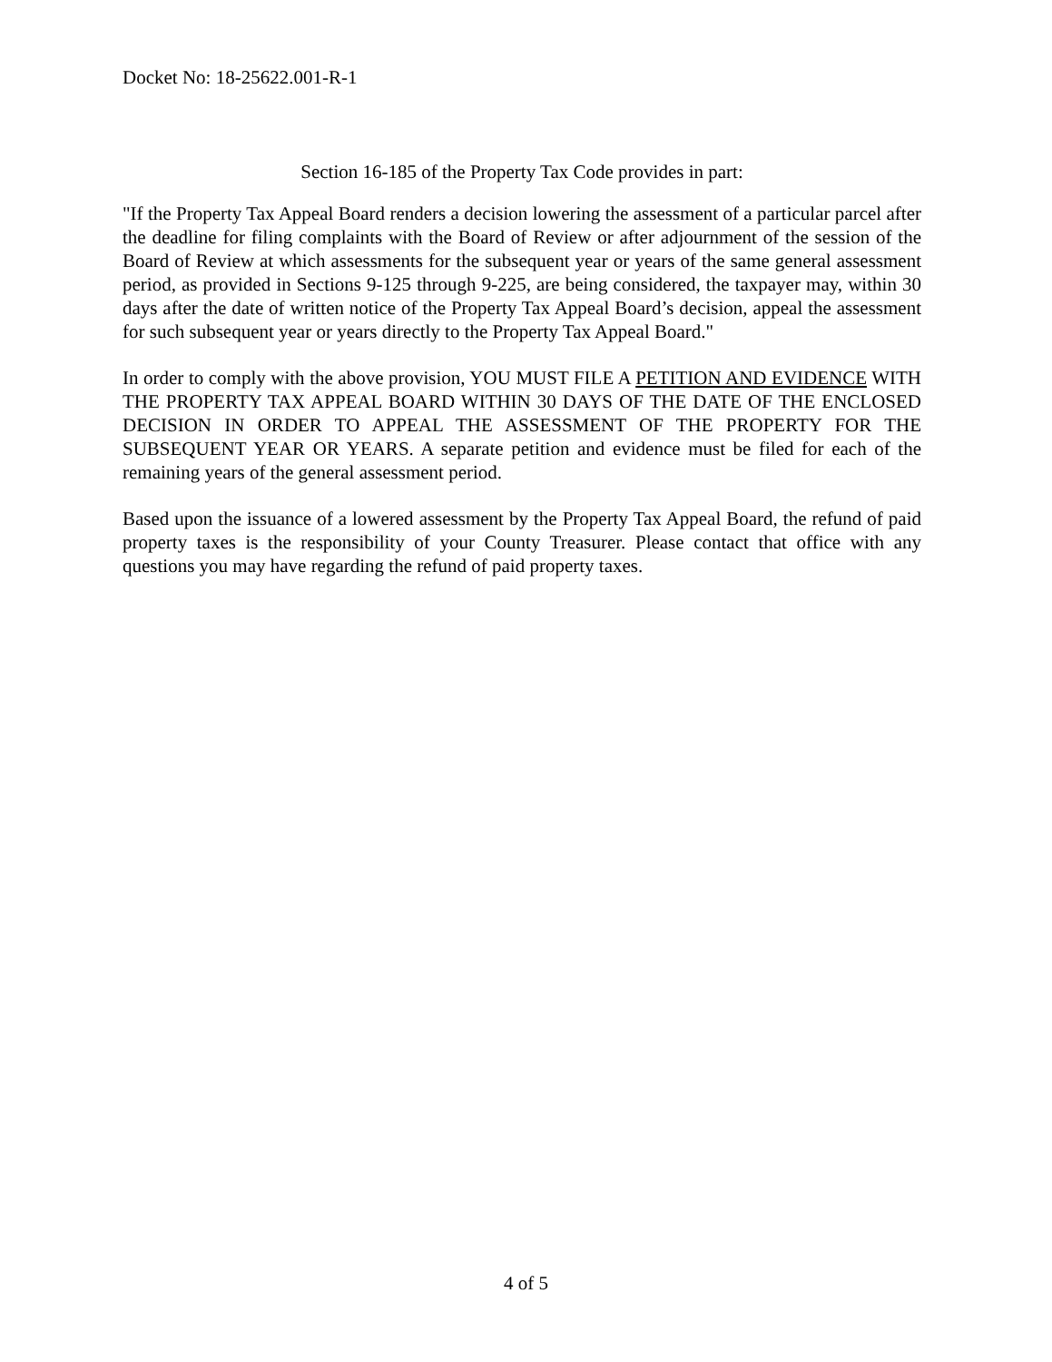Docket No: 18-25622.001-R-1
Section 16-185 of the Property Tax Code provides in part:
"If the Property Tax Appeal Board renders a decision lowering the assessment of a particular parcel after the deadline for filing complaints with the Board of Review or after adjournment of the session of the Board of Review at which assessments for the subsequent year or years of the same general assessment period, as provided in Sections 9-125 through 9-225, are being considered, the taxpayer may, within 30 days after the date of written notice of the Property Tax Appeal Board’s decision, appeal the assessment for such subsequent year or years directly to the Property Tax Appeal Board."
In order to comply with the above provision, YOU MUST FILE A PETITION AND EVIDENCE WITH THE PROPERTY TAX APPEAL BOARD WITHIN 30 DAYS OF THE DATE OF THE ENCLOSED DECISION IN ORDER TO APPEAL THE ASSESSMENT OF THE PROPERTY FOR THE SUBSEQUENT YEAR OR YEARS. A separate petition and evidence must be filed for each of the remaining years of the general assessment period.
Based upon the issuance of a lowered assessment by the Property Tax Appeal Board, the refund of paid property taxes is the responsibility of your County Treasurer. Please contact that office with any questions you may have regarding the refund of paid property taxes.
4 of 5